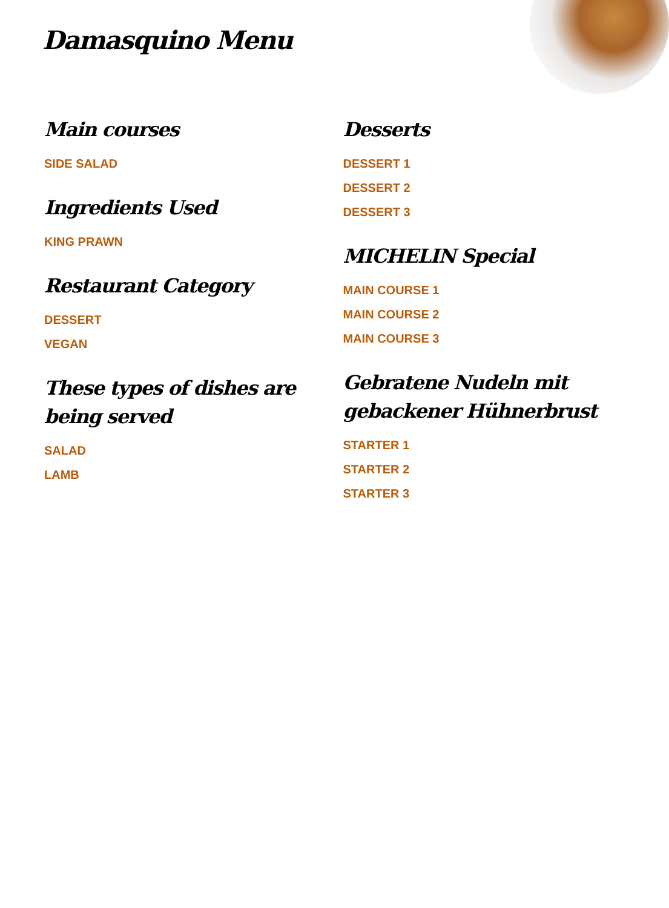Damasquino Menu
Main courses
SIDE SALAD
Ingredients Used
KING PRAWN
Restaurant Category
DESSERT
VEGAN
These types of dishes are being served
SALAD
LAMB
Desserts
DESSERT 1
DESSERT 2
DESSERT 3
MICHELIN Special
MAIN COURSE 1
MAIN COURSE 2
MAIN COURSE 3
Gebratene Nudeln mit gebackener Hühnerbrust
STARTER 1
STARTER 2
STARTER 3